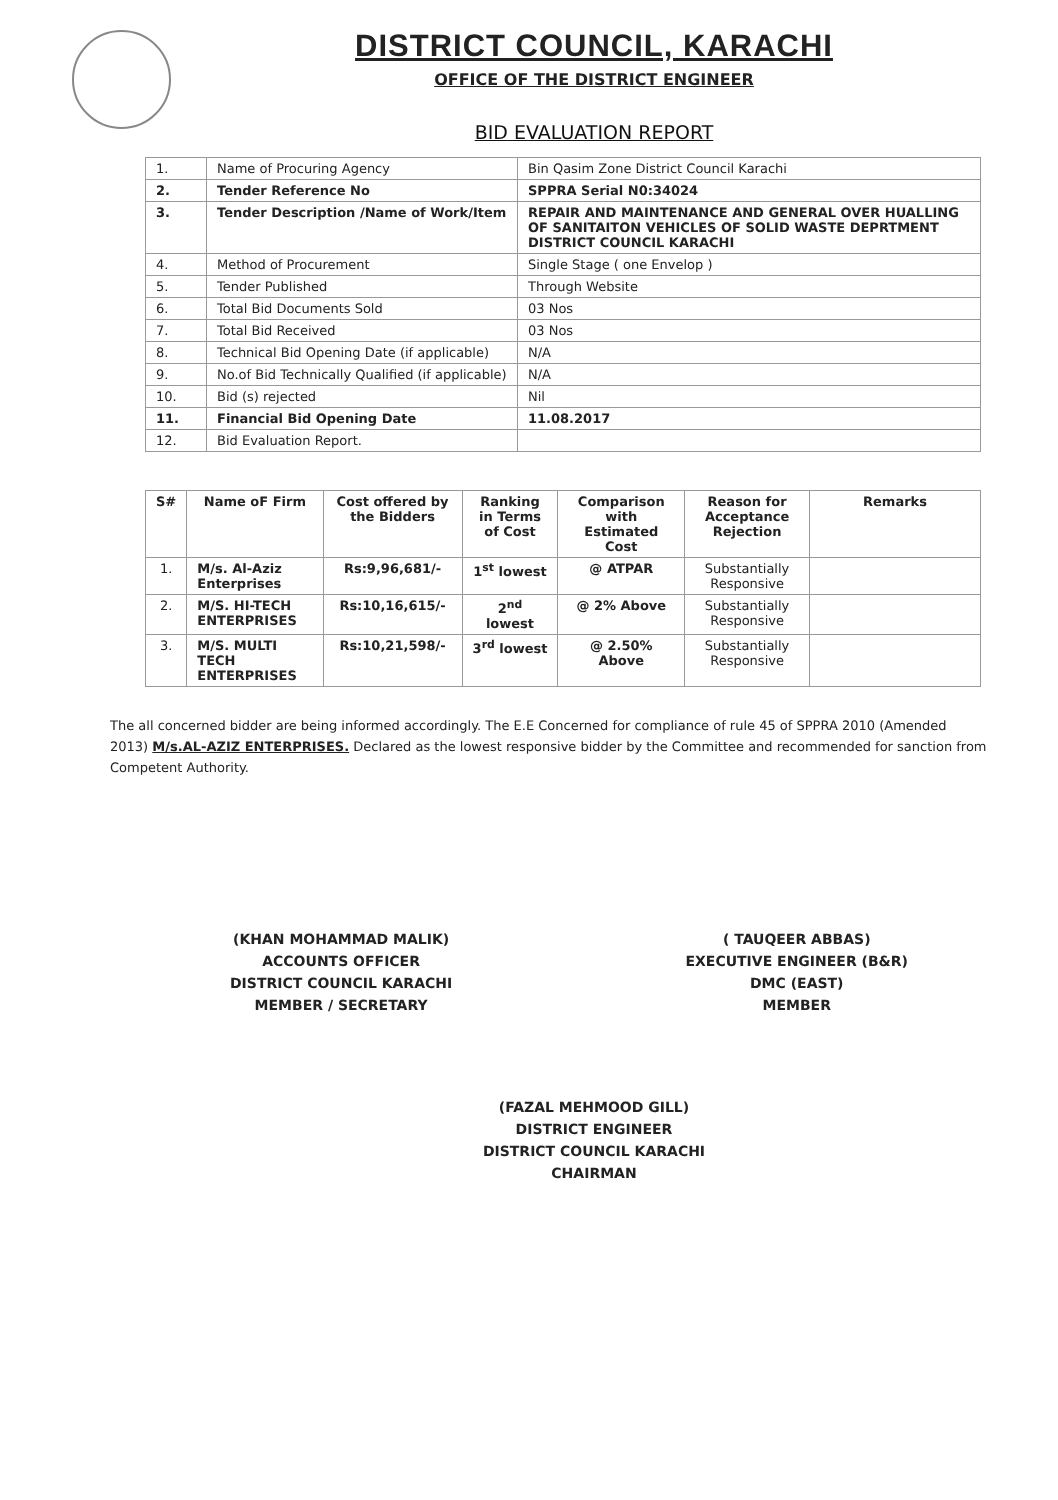DISTRICT COUNCIL, KARACHI
OFFICE OF THE DISTRICT ENGINEER
BID EVALUATION REPORT
| 1. | Name of Procuring Agency | Bin Qasim Zone District Council Karachi |
| 2. | Tender Reference No | SPPRA Serial N0:34024 |
| 3. | Tender Description /Name of Work/Item | REPAIR AND MAINTENANCE AND GENERAL OVER HUALLING OF SANITAITON VEHICLES OF SOLID WASTE DEPRTMENT DISTRICT COUNCIL KARACHI |
| 4. | Method of Procurement | Single Stage ( one Envelop ) |
| 5. | Tender Published | Through Website |
| 6. | Total Bid Documents Sold | 03 Nos |
| 7. | Total Bid Received | 03 Nos |
| 8. | Technical Bid Opening Date (if applicable) | N/A |
| 9. | No.of Bid Technically Qualified (if applicable) | N/A |
| 10. | Bid (s) rejected | Nil |
| 11. | Financial Bid Opening Date | 11.08.2017 |
| 12. | Bid Evaluation Report. | |
| S# | Name oF Firm | Cost offered by the Bidders | Ranking in Terms of Cost | Comparison with Estimated Cost | Reason for Acceptance Rejection | Remarks |
| --- | --- | --- | --- | --- | --- | --- |
| 1. | M/s. Al-Aziz Enterprises | Rs:9,96,681/- | 1<sup>st</sup> lowest | @ ATPAR | Substantially Responsive | |
| 2. | M/S. HI-TECH ENTERPRISES | Rs:10,16,615/- | 2<sup>nd</sup> lowest | @ 2% Above | Substantially Responsive | |
| 3. | M/S. MULTI TECH ENTERPRISES | Rs:10,21,598/- | 3<sup>rd</sup> lowest | @ 2.50% Above | Substantially Responsive | |
The all concerned bidder are being informed accordingly. The E.E Concerned for compliance of rule 45 of SPPRA 2010 (Amended 2013) M/s.AL-AZIZ ENTERPRISES. Declared as the lowest responsive bidder by the Committee and recommended for sanction from Competent Authority.
(KHAN MOHAMMAD MALIK)
ACCOUNTS OFFICER
DISTRICT COUNCIL KARACHI
MEMBER / SECRETARY
( TAUQEER ABBAS)
EXECUTIVE ENGINEER (B&R)
DMC (EAST)
MEMBER
(FAZAL MEHMOOD GILL)
DISTRICT ENGINEER
DISTRICT COUNCIL KARACHI
CHAIRMAN